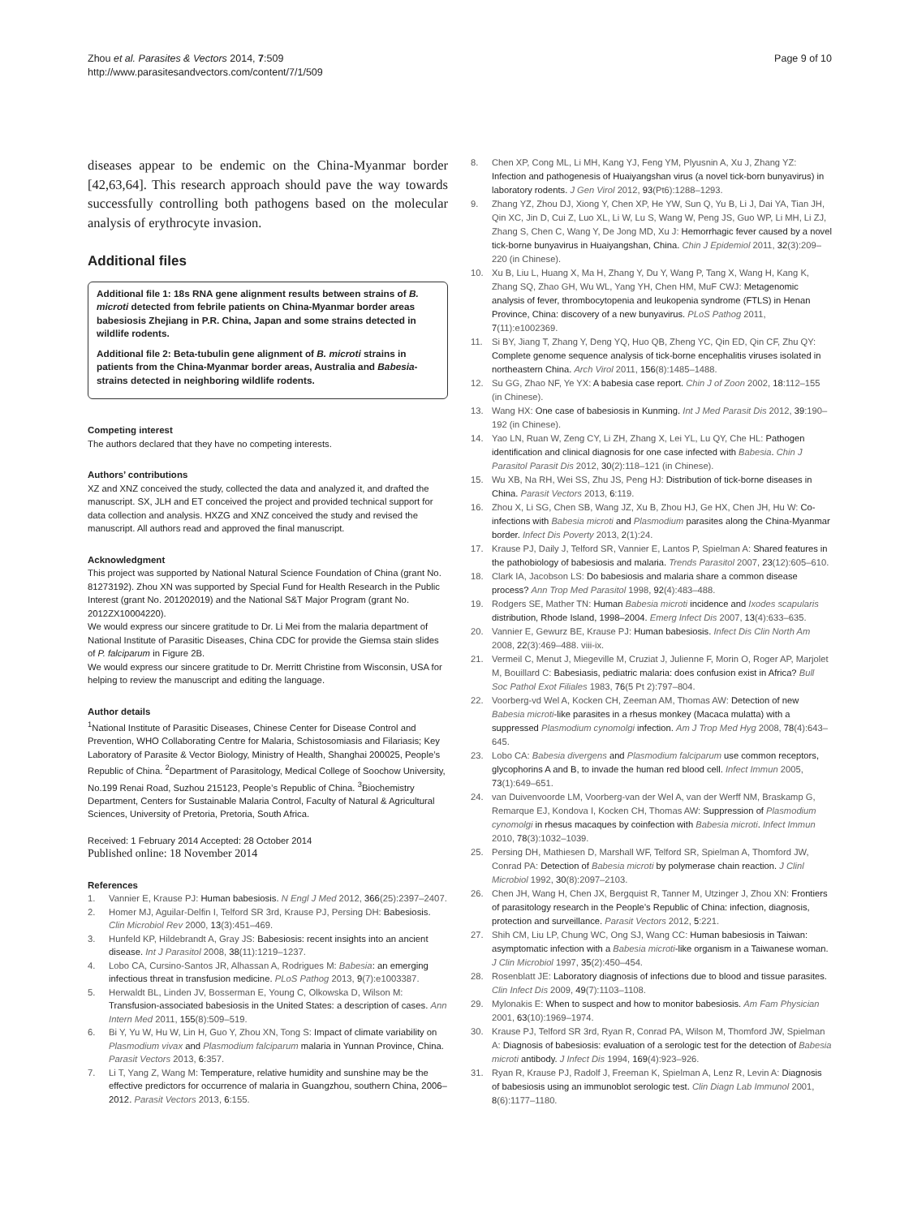Zhou et al. Parasites & Vectors 2014, 7:509
http://www.parasitesandvectors.com/content/7/1/509
Page 9 of 10
diseases appear to be endemic on the China-Myanmar border [42,63,64]. This research approach should pave the way towards successfully controlling both pathogens based on the molecular analysis of erythrocyte invasion.
Additional files
Additional file 1: 18s RNA gene alignment results between strains of B. microti detected from febrile patients on China-Myanmar border areas babesiosis Zhejiang in P.R. China, Japan and some strains detected in wildlife rodents.
Additional file 2: Beta-tubulin gene alignment of B. microti strains in patients from the China-Myanmar border areas, Australia and Babesia-strains detected in neighboring wildlife rodents.
Competing interest
The authors declared that they have no competing interests.
Authors’ contributions
XZ and XNZ conceived the study, collected the data and analyzed it, and drafted the manuscript. SX, JLH and ET conceived the project and provided technical support for data collection and analysis. HXZG and XNZ conceived the study and revised the manuscript. All authors read and approved the final manuscript.
Acknowledgment
This project was supported by National Natural Science Foundation of China (grant No. 81273192). Zhou XN was supported by Special Fund for Health Research in the Public Interest (grant No. 201202019) and the National S&T Major Program (grant No. 2012ZX10004220).
We would express our sincere gratitude to Dr. Li Mei from the malaria department of National Institute of Parasitic Diseases, China CDC for provide the Giemsa stain slides of P. falciparum in Figure 2B.
We would express our sincere gratitude to Dr. Merritt Christine from Wisconsin, USA for helping to review the manuscript and editing the language.
Author details
<sup>1</sup> National Institute of Parasitic Diseases, Chinese Center for Disease Control and Prevention, WHO Collaborating Centre for Malaria, Schistosomiasis and Filariasis; Key Laboratory of Parasite & Vector Biology, Ministry of Health, Shanghai 200025, People’s Republic of China. <sup>2</sup>Department of Parasitology, Medical College of Soochow University, No.199 Renai Road, Suzhou 215123, People’s Republic of China. <sup>3</sup>Biochemistry Department, Centers for Sustainable Malaria Control, Faculty of Natural & Agricultural Sciences, University of Pretoria, Pretoria, South Africa.
Received: 1 February 2014 Accepted: 28 October 2014
Published online: 18 November 2014
References
1. Vannier E, Krause PJ: Human babesiosis. N Engl J Med 2012, 366(25):2397–2407.
2. Homer MJ, Aguilar-Delfin I, Telford SR 3rd, Krause PJ, Persing DH: Babesiosis. Clin Microbiol Rev 2000, 13(3):451–469.
3. Hunfeld KP, Hildebrandt A, Gray JS: Babesiosis: recent insights into an ancient disease. Int J Parasitol 2008, 38(11):1219–1237.
4. Lobo CA, Cursino-Santos JR, Alhassan A, Rodrigues M: Babesia: an emerging infectious threat in transfusion medicine. PLoS Pathog 2013, 9(7):e1003387.
5. Herwaldt BL, Linden JV, Bosserman E, Young C, Olkowska D, Wilson M: Transfusion-associated babesiosis in the United States: a description of cases. Ann Intern Med 2011, 155(8):509–519.
6. Bi Y, Yu W, Hu W, Lin H, Guo Y, Zhou XN, Tong S: Impact of climate variability on Plasmodium vivax and Plasmodium falciparum malaria in Yunnan Province, China. Parasit Vectors 2013, 6:357.
7. Li T, Yang Z, Wang M: Temperature, relative humidity and sunshine may be the effective predictors for occurrence of malaria in Guangzhou, southern China, 2006–2012. Parasit Vectors 2013, 6:155.
8. Chen XP, Cong ML, Li MH, Kang YJ, Feng YM, Plyusnin A, Xu J, Zhang YZ: Infection and pathogenesis of Huaiyangshan virus (a novel tick-born bunyavirus) in laboratory rodents. J Gen Virol 2012, 93(Pt6):1288–1293.
9. Zhang YZ, Zhou DJ, Xiong Y, Chen XP, He YW, Sun Q, Yu B, Li J, Dai YA, Tian JH, Qin XC, Jin D, Cui Z, Luo XL, Li W, Lu S, Wang W, Peng JS, Guo WP, Li MH, Li ZJ, Zhang S, Chen C, Wang Y, De Jong MD, Xu J: Hemorrhagic fever caused by a novel tick-borne bunyavirus in Huaiyangshan, China. Chin J Epidemiol 2011, 32(3):209–220 (in Chinese).
10. Xu B, Liu L, Huang X, Ma H, Zhang Y, Du Y, Wang P, Tang X, Wang H, Kang K, Zhang SQ, Zhao GH, Wu WL, Yang YH, Chen HM, MuF CWJ: Metagenomic analysis of fever, thrombocytopenia and leukopenia syndrome (FTLS) in Henan Province, China: discovery of a new bunyavirus. PLoS Pathog 2011, 7(11):e1002369.
11. Si BY, Jiang T, Zhang Y, Deng YQ, Huo QB, Zheng YC, Qin ED, Qin CF, Zhu QY: Complete genome sequence analysis of tick-borne encephalitis viruses isolated in northeastern China. Arch Virol 2011, 156(8):1485–1488.
12. Su GG, Zhao NF, Ye YX: A babesia case report. Chin J of Zoon 2002, 18:112–155 (in Chinese).
13. Wang HX: One case of babesiosis in Kunming. Int J Med Parasit Dis 2012, 39:190–192 (in Chinese).
14. Yao LN, Ruan W, Zeng CY, Li ZH, Zhang X, Lei YL, Lu QY, Che HL: Pathogen identification and clinical diagnosis for one case infected with Babesia. Chin J Parasitol Parasit Dis 2012, 30(2):118–121 (in Chinese).
15. Wu XB, Na RH, Wei SS, Zhu JS, Peng HJ: Distribution of tick-borne diseases in China. Parasit Vectors 2013, 6:119.
16. Zhou X, Li SG, Chen SB, Wang JZ, Xu B, Zhou HJ, Ge HX, Chen JH, Hu W: Co-infections with Babesia microti and Plasmodium parasites along the China-Myanmar border. Infect Dis Poverty 2013, 2(1):24.
17. Krause PJ, Daily J, Telford SR, Vannier E, Lantos P, Spielman A: Shared features in the pathobiology of babesiosis and malaria. Trends Parasitol 2007, 23(12):605–610.
18. Clark IA, Jacobson LS: Do babesiosis and malaria share a common disease process? Ann Trop Med Parasitol 1998, 92(4):483–488.
19. Rodgers SE, Mather TN: Human Babesia microti incidence and Ixodes scapularis distribution, Rhode Island, 1998–2004. Emerg Infect Dis 2007, 13(4):633–635.
20. Vannier E, Gewurz BE, Krause PJ: Human babesiosis. Infect Dis Clin North Am 2008, 22(3):469–488. viii-ix.
21. Vermeil C, Menut J, Miegeville M, Cruziat J, Julienne F, Morin O, Roger AP, Marjolet M, Bouillard C: Babesiasis, pediatric malaria: does confusion exist in Africa? Bull Soc Pathol Exot Filiales 1983, 76(5 Pt 2):797–804.
22. Voorberg-vd Wel A, Kocken CH, Zeeman AM, Thomas AW: Detection of new Babesia microti-like parasites in a rhesus monkey (Macaca mulatta) with a suppressed Plasmodium cynomolgi infection. Am J Trop Med Hyg 2008, 78(4):643–645.
23. Lobo CA: Babesia divergens and Plasmodium falciparum use common receptors, glycophorins A and B, to invade the human red blood cell. Infect Immun 2005, 73(1):649–651.
24. van Duivenvoorde LM, Voorberg-van der Wel A, van der Werff NM, Braskamp G, Remarque EJ, Kondova I, Kocken CH, Thomas AW: Suppression of Plasmodium cynomolgi in rhesus macaques by coinfection with Babesia microti. Infect Immun 2010, 78(3):1032–1039.
25. Persing DH, Mathiesen D, Marshall WF, Telford SR, Spielman A, Thomford JW, Conrad PA: Detection of Babesia microti by polymerase chain reaction. J Clinl Microbiol 1992, 30(8):2097–2103.
26. Chen JH, Wang H, Chen JX, Bergquist R, Tanner M, Utzinger J, Zhou XN: Frontiers of parasitology research in the People’s Republic of China: infection, diagnosis, protection and surveillance. Parasit Vectors 2012, 5:221.
27. Shih CM, Liu LP, Chung WC, Ong SJ, Wang CC: Human babesiosis in Taiwan: asymptomatic infection with a Babesia microti-like organism in a Taiwanese woman. J Clin Microbiol 1997, 35(2):450–454.
28. Rosenblatt JE: Laboratory diagnosis of infections due to blood and tissue parasites. Clin Infect Dis 2009, 49(7):1103–1108.
29. Mylonakis E: When to suspect and how to monitor babesiosis. Am Fam Physician 2001, 63(10):1969–1974.
30. Krause PJ, Telford SR 3rd, Ryan R, Conrad PA, Wilson M, Thomford JW, Spielman A: Diagnosis of babesiosis: evaluation of a serologic test for the detection of Babesia microti antibody. J Infect Dis 1994, 169(4):923–926.
31. Ryan R, Krause PJ, Radolf J, Freeman K, Spielman A, Lenz R, Levin A: Diagnosis of babesiosis using an immunoblot serologic test. Clin Diagn Lab Immunol 2001, 8(6):1177–1180.